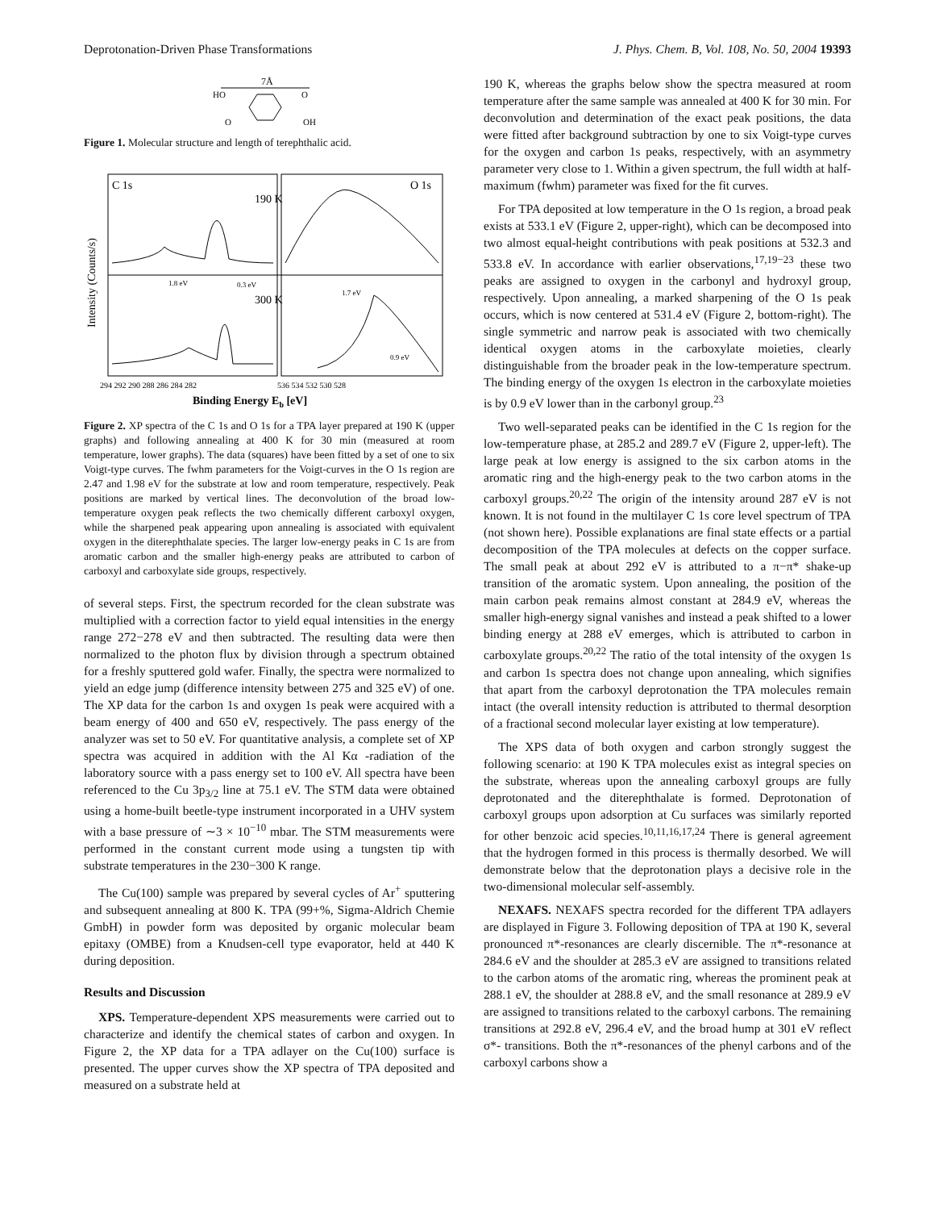Deprotonation-Driven Phase Transformations J. Phys. Chem. B, Vol. 108, No. 50, 2004 19393
7Å
HO
O
O
OH
Figure 1. Molecular structure and length of terephthalic acid.
C 1s
O 1s
190 K
300 K
Intensity (Counts/s)
294 292 290 288 286 284 282
536 534 532 530 528
Binding Energy Eb [eV]
1.8 eV
0.3 eV
1.7 eV
0.9 eV
Figure 2. XP spectra of the C 1s and O 1s for a TPA layer prepared at 190 K (upper graphs) and following annealing at 400 K for 30 min (measured at room temperature, lower graphs). The data (squares) have been fitted by a set of one to six Voigt-type curves. The fwhm parameters for the Voigt-curves in the O 1s region are 2.47 and 1.98 eV for the substrate at low and room temperature, respectively. Peak positions are marked by vertical lines. The deconvolution of the broad low-temperature oxygen peak reflects the two chemically different carboxyl oxygen, while the sharpened peak appearing upon annealing is associated with equivalent oxygen in the diterephthalate species. The larger low-energy peaks in C 1s are from aromatic carbon and the smaller high-energy peaks are attributed to carbon of carboxyl and carboxylate side groups, respectively.
of several steps. First, the spectrum recorded for the clean substrate was multiplied with a correction factor to yield equal intensities in the energy range 272−278 eV and then subtracted. The resulting data were then normalized to the photon flux by division through a spectrum obtained for a freshly sputtered gold wafer. Finally, the spectra were normalized to yield an edge jump (difference intensity between 275 and 325 eV) of one. The XP data for the carbon 1s and oxygen 1s peak were acquired with a beam energy of 400 and 650 eV, respectively. The pass energy of the analyzer was set to 50 eV. For quantitative analysis, a complete set of XP spectra was acquired in addition with the Al Kα -radiation of the laboratory source with a pass energy set to 100 eV. All spectra have been referenced to the Cu 3p<sub>3/2</sub> line at 75.1 eV. The STM data were obtained using a home-built beetle-type instrument incorporated in a UHV system with a base pressure of ∼3 × 10<sup>−10</sup> mbar. The STM measurements were performed in the constant current mode using a tungsten tip with substrate temperatures in the 230−300 K range.
The Cu(100) sample was prepared by several cycles of Ar<sup>+</sup> sputtering and subsequent annealing at 800 K. TPA (99+%, Sigma-Aldrich Chemie GmbH) in powder form was deposited by organic molecular beam epitaxy (OMBE) from a Knudsen-cell type evaporator, held at 440 K during deposition.
Results and Discussion
XPS. Temperature-dependent XPS measurements were carried out to characterize and identify the chemical states of carbon and oxygen. In Figure 2, the XP data for a TPA adlayer on the Cu(100) surface is presented. The upper curves show the XP spectra of TPA deposited and measured on a substrate held at
190 K, whereas the graphs below show the spectra measured at room temperature after the same sample was annealed at 400 K for 30 min. For deconvolution and determination of the exact peak positions, the data were fitted after background subtraction by one to six Voigt-type curves for the oxygen and carbon 1s peaks, respectively, with an asymmetry parameter very close to 1. Within a given spectrum, the full width at half-maximum (fwhm) parameter was fixed for the fit curves.
For TPA deposited at low temperature in the O 1s region, a broad peak exists at 533.1 eV (Figure 2, upper-right), which can be decomposed into two almost equal-height contributions with peak positions at 532.3 and 533.8 eV. In accordance with earlier observations,<sup>17,19−23</sup> these two peaks are assigned to oxygen in the carbonyl and hydroxyl group, respectively. Upon annealing, a marked sharpening of the O 1s peak occurs, which is now centered at 531.4 eV (Figure 2, bottom-right). The single symmetric and narrow peak is associated with two chemically identical oxygen atoms in the carboxylate moieties, clearly distinguishable from the broader peak in the low-temperature spectrum. The binding energy of the oxygen 1s electron in the carboxylate moieties is by 0.9 eV lower than in the carbonyl group.<sup>23</sup>
Two well-separated peaks can be identified in the C 1s region for the low-temperature phase, at 285.2 and 289.7 eV (Figure 2, upper-left). The large peak at low energy is assigned to the six carbon atoms in the aromatic ring and the high-energy peak to the two carbon atoms in the carboxyl groups.<sup>20,22</sup> The origin of the intensity around 287 eV is not known. It is not found in the multilayer C 1s core level spectrum of TPA (not shown here). Possible explanations are final state effects or a partial decomposition of the TPA molecules at defects on the copper surface. The small peak at about 292 eV is attributed to a π−π* shake-up transition of the aromatic system. Upon annealing, the position of the main carbon peak remains almost constant at 284.9 eV, whereas the smaller high-energy signal vanishes and instead a peak shifted to a lower binding energy at 288 eV emerges, which is attributed to carbon in carboxylate groups.<sup>20,22</sup> The ratio of the total intensity of the oxygen 1s and carbon 1s spectra does not change upon annealing, which signifies that apart from the carboxyl deprotonation the TPA molecules remain intact (the overall intensity reduction is attributed to thermal desorption of a fractional second molecular layer existing at low temperature).
The XPS data of both oxygen and carbon strongly suggest the following scenario: at 190 K TPA molecules exist as integral species on the substrate, whereas upon the annealing carboxyl groups are fully deprotonated and the diterephthalate is formed. Deprotonation of carboxyl groups upon adsorption at Cu surfaces was similarly reported for other benzoic acid species.<sup>10,11,16,17,24</sup> There is general agreement that the hydrogen formed in this process is thermally desorbed. We will demonstrate below that the deprotonation plays a decisive role in the two-dimensional molecular self-assembly.
NEXAFS. NEXAFS spectra recorded for the different TPA adlayers are displayed in Figure 3. Following deposition of TPA at 190 K, several pronounced π*-resonances are clearly discernible. The π*-resonance at 284.6 eV and the shoulder at 285.3 eV are assigned to transitions related to the carbon atoms of the aromatic ring, whereas the prominent peak at 288.1 eV, the shoulder at 288.8 eV, and the small resonance at 289.9 eV are assigned to transitions related to the carboxyl carbons. The remaining transitions at 292.8 eV, 296.4 eV, and the broad hump at 301 eV reflect σ*- transitions. Both the π*-resonances of the phenyl carbons and of the carboxyl carbons show a